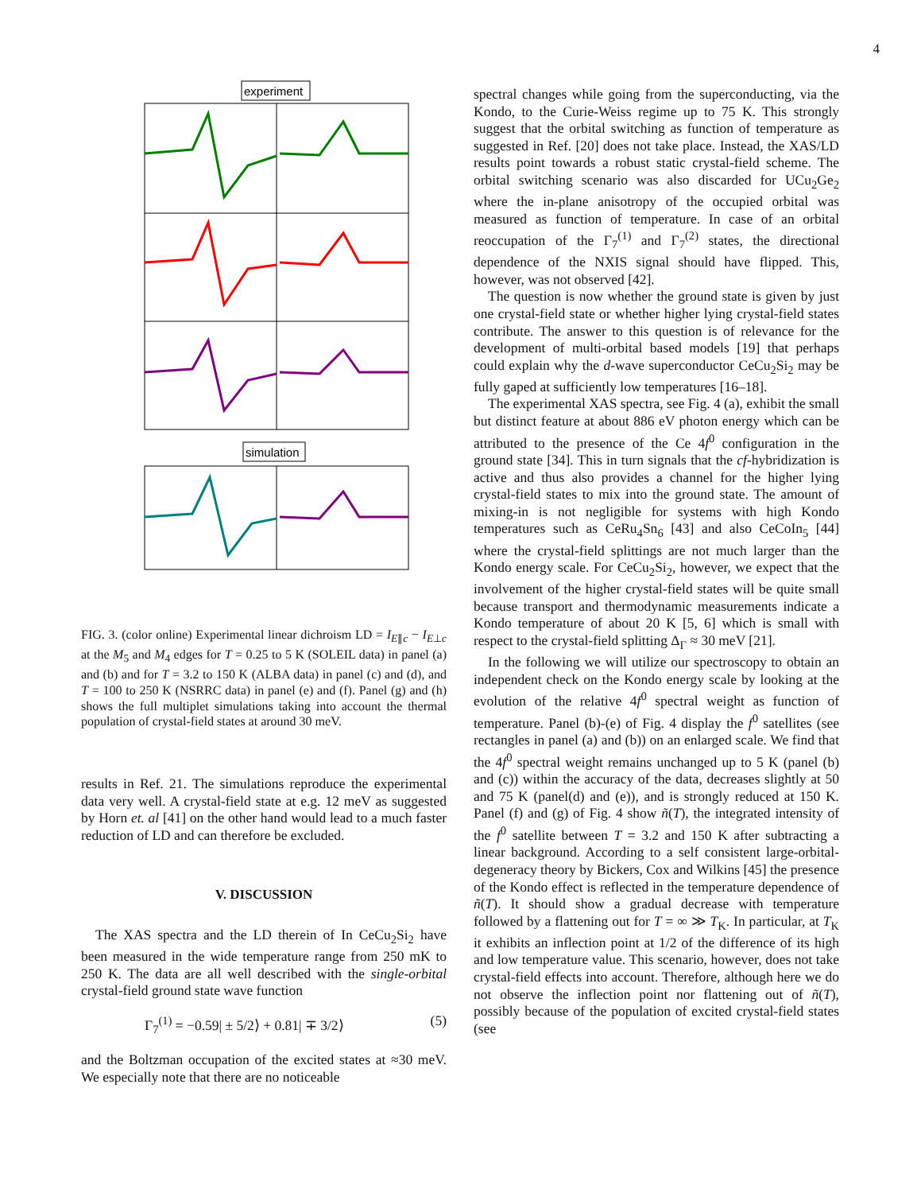4
experiment
simulation
FIG. 3. (color online) Experimental linear dichroism LD = I<sub>E∥c</sub> − I<sub>E⊥c</sub> at the M<sub>5</sub> and M<sub>4</sub> edges for T = 0.25 to 5 K (SOLEIL data) in panel (a) and (b) and for T = 3.2 to 150 K (ALBA data) in panel (c) and (d), and T = 100 to 250 K (NSRRC data) in panel (e) and (f). Panel (g) and (h) shows the full multiplet simulations taking into account the thermal population of crystal-field states at around 30 meV.
results in Ref. 21. The simulations reproduce the experimental data very well. A crystal-field state at e.g. 12 meV as suggested by Horn et. al [41] on the other hand would lead to a much faster reduction of LD and can therefore be excluded.
V. DISCUSSION
The XAS spectra and the LD therein of In CeCu<sub>2</sub>Si<sub>2</sub> have been measured in the wide temperature range from 250 mK to 250 K. The data are all well described with the single-orbital crystal-field ground state wave function
Γ<sub>7</sub><sup>(1)</sup> = −0.59| ± 5/2⟩ + 0.81| ∓ 3/2⟩ (5)
and the Boltzman occupation of the excited states at ≈30 meV. We especially note that there are no noticeable
spectral changes while going from the superconducting, via the Kondo, to the Curie-Weiss regime up to 75 K. This strongly suggest that the orbital switching as function of temperature as suggested in Ref. [20] does not take place. Instead, the XAS/LD results point towards a robust static crystal-field scheme. The orbital switching scenario was also discarded for UCu<sub>2</sub>Ge<sub>2</sub> where the in-plane anisotropy of the occupied orbital was measured as function of temperature. In case of an orbital reoccupation of the Γ<sub>7</sub><sup>(1)</sup> and Γ<sub>7</sub><sup>(2)</sup> states, the directional dependence of the NXIS signal should have flipped. This, however, was not observed [42].
The question is now whether the ground state is given by just one crystal-field state or whether higher lying crystal-field states contribute. The answer to this question is of relevance for the development of multi-orbital based models [19] that perhaps could explain why the d-wave superconductor CeCu<sub>2</sub>Si<sub>2</sub> may be fully gaped at sufficiently low temperatures [16–18].
The experimental XAS spectra, see Fig. 4 (a), exhibit the small but distinct feature at about 886 eV photon energy which can be attributed to the presence of the Ce 4f<sup>0</sup> configuration in the ground state [34]. This in turn signals that the cf-hybridization is active and thus also provides a channel for the higher lying crystal-field states to mix into the ground state. The amount of mixing-in is not negligible for systems with high Kondo temperatures such as CeRu<sub>4</sub>Sn<sub>6</sub> [43] and also CeCoIn<sub>5</sub> [44] where the crystal-field splittings are not much larger than the Kondo energy scale. For CeCu<sub>2</sub>Si<sub>2</sub>, however, we expect that the involvement of the higher crystal-field states will be quite small because transport and thermodynamic measurements indicate a Kondo temperature of about 20 K [5, 6] which is small with respect to the crystal-field splitting Δ<sub>Γ</sub> ≈ 30 meV [21].
In the following we will utilize our spectroscopy to obtain an independent check on the Kondo energy scale by looking at the evolution of the relative 4f<sup>0</sup> spectral weight as function of temperature. Panel (b)-(e) of Fig. 4 display the f<sup>0</sup> satellites (see rectangles in panel (a) and (b)) on an enlarged scale. We find that the 4f<sup>0</sup> spectral weight remains unchanged up to 5 K (panel (b) and (c)) within the accuracy of the data, decreases slightly at 50 and 75 K (panel(d) and (e)), and is strongly reduced at 150 K. Panel (f) and (g) of Fig. 4 show ñ(T), the integrated intensity of the f<sup>0</sup> satellite between T = 3.2 and 150 K after subtracting a linear background. According to a self consistent large-orbital-degeneracy theory by Bickers, Cox and Wilkins [45] the presence of the Kondo effect is reflected in the temperature dependence of ñ(T). It should show a gradual decrease with temperature followed by a flattening out for T = ∞ ≫ T<sub>K</sub>. In particular, at T<sub>K</sub> it exhibits an inflection point at 1/2 of the difference of its high and low temperature value. This scenario, however, does not take crystal-field effects into account. Therefore, although here we do not observe the inflection point nor flattening out of ñ(T), possibly because of the population of excited crystal-field states (see